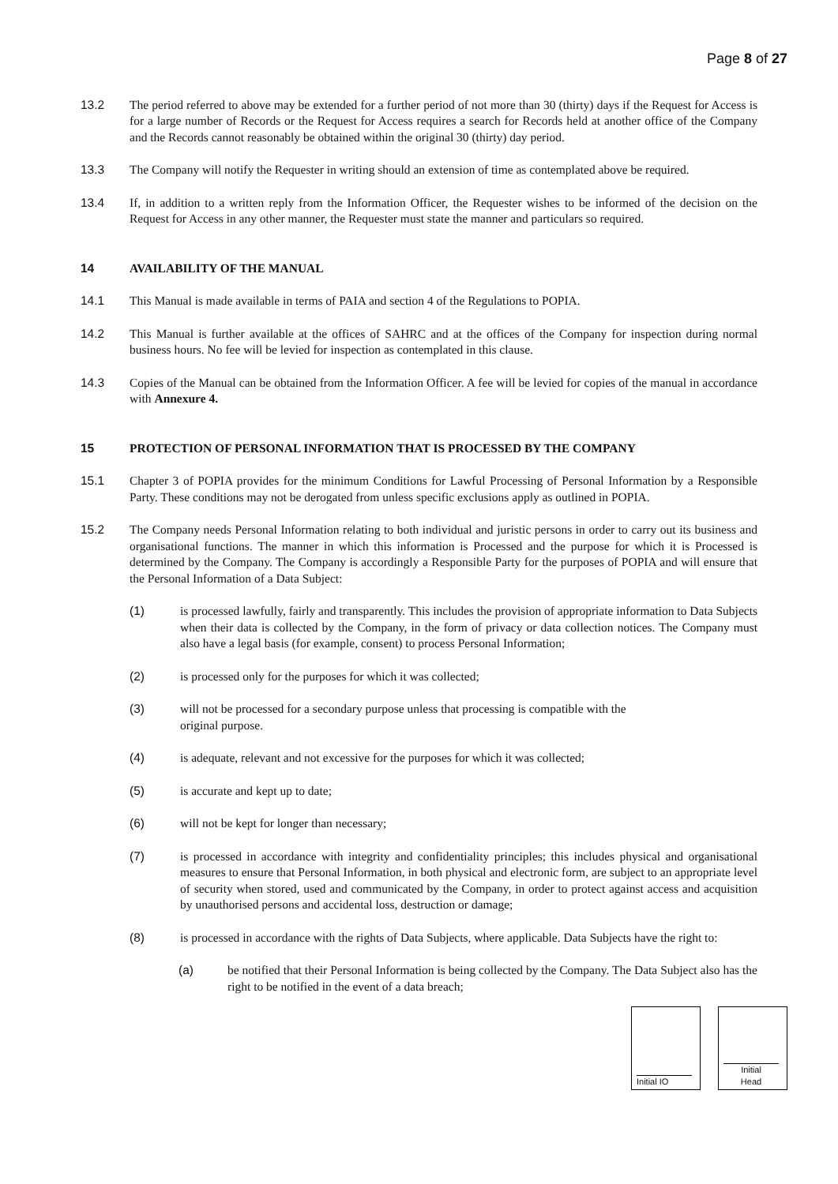Page 8 of 27
13.2 The period referred to above may be extended for a further period of not more than 30 (thirty) days if the Request for Access is for a large number of Records or the Request for Access requires a search for Records held at another office of the Company and the Records cannot reasonably be obtained within the original 30 (thirty) day period.
13.3 The Company will notify the Requester in writing should an extension of time as contemplated above be required.
13.4 If, in addition to a written reply from the Information Officer, the Requester wishes to be informed of the decision on the Request for Access in any other manner, the Requester must state the manner and particulars so required.
14 AVAILABILITY OF THE MANUAL
14.1 This Manual is made available in terms of PAIA and section 4 of the Regulations to POPIA.
14.2 This Manual is further available at the offices of SAHRC and at the offices of the Company for inspection during normal business hours. No fee will be levied for inspection as contemplated in this clause.
14.3 Copies of the Manual can be obtained from the Information Officer. A fee will be levied for copies of the manual in accordance with Annexure 4.
15 PROTECTION OF PERSONAL INFORMATION THAT IS PROCESSED BY THE COMPANY
15.1 Chapter 3 of POPIA provides for the minimum Conditions for Lawful Processing of Personal Information by a Responsible Party. These conditions may not be derogated from unless specific exclusions apply as outlined in POPIA.
15.2 The Company needs Personal Information relating to both individual and juristic persons in order to carry out its business and organisational functions. The manner in which this information is Processed and the purpose for which it is Processed is determined by the Company. The Company is accordingly a Responsible Party for the purposes of POPIA and will ensure that the Personal Information of a Data Subject:
(1) is processed lawfully, fairly and transparently. This includes the provision of appropriate information to Data Subjects when their data is collected by the Company, in the form of privacy or data collection notices. The Company must also have a legal basis (for example, consent) to process Personal Information;
(2) is processed only for the purposes for which it was collected;
(3) will not be processed for a secondary purpose unless that processing is compatible with the
original purpose.
(4) is adequate, relevant and not excessive for the purposes for which it was collected;
(5) is accurate and kept up to date;
(6) will not be kept for longer than necessary;
(7) is processed in accordance with integrity and confidentiality principles; this includes physical and organisational measures to ensure that Personal Information, in both physical and electronic form, are subject to an appropriate level of security when stored, used and communicated by the Company, in order to protect against access and acquisition by unauthorised persons and accidental loss, destruction or damage;
(8) is processed in accordance with the rights of Data Subjects, where applicable. Data Subjects have the right to:
(a) be notified that their Personal Information is being collected by the Company. The Data Subject also has the right to be notified in the event of a data breach;
Initial IO Initial
Head